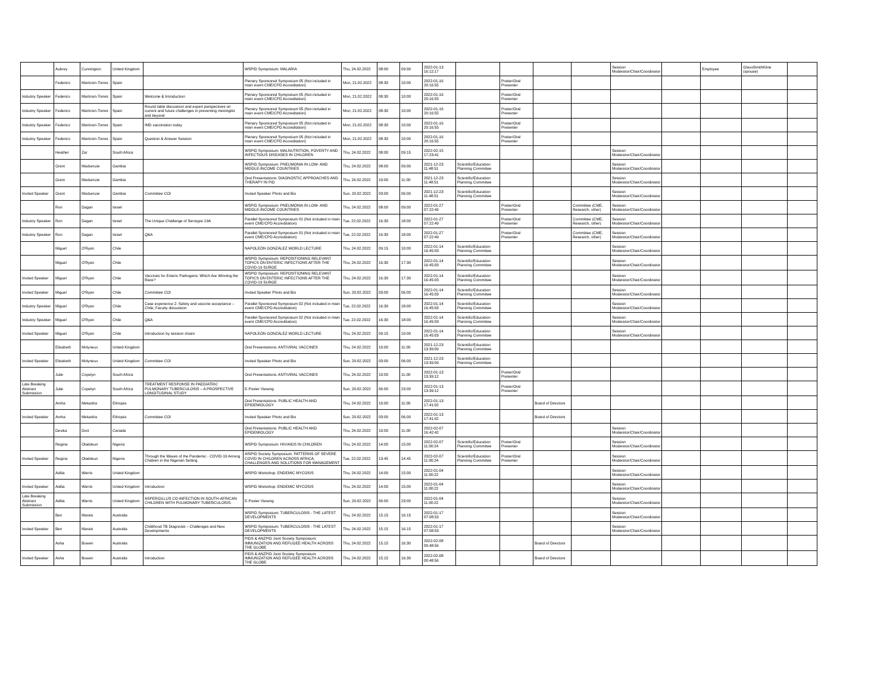| | Aubrey | Cunnington | United Kingdom | | WSPID Symposium: MALARIA | Thu, 24.02.2022 | 08:00 | 09:00 | 2022-01-13 16:12:17 | | | | | Session Moderator/Chair/Coordinator | | Employee | GlaxoSmithKline (spouse) | |
| | Federico | Martinon-Torres | Spain | | Plenary Sponsored Symposium 05 (Not included in main event CME/CPD Accreditation) | Mon, 21.02.2022 | 08:30 | 10:00 | 2022-01-16 20:16:55 | | Poster/Oral Presenter | | | | | | | |
| Industry Speaker | Federico | Martinon-Torres | Spain | Welcome & Introduction | Plenary Sponsored Symposium 05 (Not included in main event CME/CPD Accreditation) | Mon, 21.02.2022 | 08:30 | 10:00 | 2022-01-16 20:16:55 | | Poster/Oral Presenter | | | | | | | |
| Industry Speaker | Federico | Martinon-Torres | Spain | Round table discussion and expert perspectives on current and future challenges in preventing meningitis and beyond | Plenary Sponsored Symposium 05 (Not included in main event CME/CPD Accreditation) | Mon, 21.02.2022 | 08:30 | 10:00 | 2022-01-16 20:16:55 | | Poster/Oral Presenter | | | | | | | |
| Industry Speaker | Federico | Martinon-Torres | Spain | IMD vaccination today | Plenary Sponsored Symposium 05 (Not included in main event CME/CPD Accreditation) | Mon, 21.02.2022 | 08:30 | 10:00 | 2022-01-16 20:16:55 | | Poster/Oral Presenter | | | | | | | |
| Industry Speaker | Federico | Martinon-Torres | Spain | Question & Answer Session | Plenary Sponsored Symposium 05 (Not included in main event CME/CPD Accreditation) | Mon, 21.02.2022 | 08:30 | 10:00 | 2022-01-16 20:16:55 | | Poster/Oral Presenter | | | | | | | |
| | Heather | Zar | South Africa | | WSPID Symposium: MALNUTRITION, POVERTY AND INFECTIOUS DISEASES IN CHILDREN | Thu, 24.02.2022 | 08:00 | 09:15 | 2022-02-15 17:23:41 | | | | | Session Moderator/Chair/Coordinator | | | | |
| | Grant | Mackenzie | Gambia | | WSPID Symposium: PNEUMONIA IN LOW- AND MIDDLE-INCOME COUNTRIES | Thu, 24.02.2022 | 08:00 | 09:00 | 2021-12-23 11:48:51 | Scientific/Education Planning Committee | | | | Session Moderator/Chair/Coordinator | | | | |
| | Grant | Mackenzie | Gambia | | Oral Presentations: DIAGNOSTIC APPROACHES AND THERAPY IN PID | Thu, 24.02.2022 | 10:00 | 11:00 | 2021-12-23 11:48:51 | Scientific/Education Planning Committee | | | | Session Moderator/Chair/Coordinator | | | | |
| Invited Speaker | Grant | Mackenzie | Gambia | Committee COI | Invited Speaker Photo and Bio | Sun, 20.02.2022 | 03:00 | 06:00 | 2021-12-23 11:48:51 | Scientific/Education Planning Committee | | | | Session Moderator/Chair/Coordinator | | | | |
| | Ron | Dagan | Israel | | WSPID Symposium: PNEUMONIA IN LOW- AND MIDDLE-INCOME COUNTRIES | Thu, 24.02.2022 | 08:00 | 09:00 | 2022-01-27 07:22:49 | | Poster/Oral Presenter | | Committee (CME, Research, other) | Session Moderator/Chair/Coordinator | | | | |
| Industry Speaker | Ron | Dagan | Israel | The Unique Challenge of Serotype 19A | Parallel Sponsored Symposium 01 (Not included in main event CME/CPD Accreditation) | Tue, 22.02.2022 | 16:30 | 18:00 | 2022-01-27 07:22:49 | | Poster/Oral Presenter | | Committee (CME, Research, other) | Session Moderator/Chair/Coordinator | | | | |
| Industry Speaker | Ron | Dagan | Israel | Q&A | Parallel Sponsored Symposium 01 (Not included in main event CME/CPD Accreditation) | Tue, 22.02.2022 | 16:30 | 18:00 | 2022-01-27 07:22:49 | | Poster/Oral Presenter | | Committee (CME, Research, other) | Session Moderator/Chair/Coordinator | | | | |
| | Miguel | O'Ryan | Chile | | NAPOLEÓN GONZÁLEZ WORLD LECTURE | Thu, 24.02.2022 | 09:15 | 10:00 | 2022-01-14 16:45:03 | Scientific/Education Planning Committee | | | | Session Moderator/Chair/Coordinator | | | | |
| | Miguel | O'Ryan | Chile | | WSPID Symposium: REPOSITIONING RELEVANT TOPICS ON ENTERIC INFECTIONS AFTER THE COVID-19 SURGE | Thu, 24.02.2022 | 16:30 | 17:30 | 2022-01-14 16:45:03 | Scientific/Education Planning Committee | | | | Session Moderator/Chair/Coordinator | | | | |
| Invited Speaker | Miguel | O'Ryan | Chile | Vaccines for Enteric Pathogens: Which Are Winning the Race? | WSPID Symposium: REPOSITIONING RELEVANT TOPICS ON ENTERIC INFECTIONS AFTER THE COVID-19 SURGE | Thu, 24.02.2022 | 16:30 | 17:30 | 2022-01-14 16:45:03 | Scientific/Education Planning Committee | | | | Session Moderator/Chair/Coordinator | | | | |
| Invited Speaker | Miguel | O'Ryan | Chile | Committee COI | Invited Speaker Photo and Bio | Sun, 20.02.2022 | 03:00 | 06:00 | 2022-01-14 16:45:03 | Scientific/Education Planning Committee | | | | Session Moderator/Chair/Coordinator | | | | |
| Industry Speaker | Miguel | O'Ryan | Chile | Case experience 2: Safety and vaccine acceptance – Chile; Faculty discussion | Parallel Sponsored Symposium 02 (Not included in main event CME/CPD Accreditation) | Tue, 22.02.2022 | 16:30 | 18:00 | 2022-01-14 16:45:03 | Scientific/Education Planning Committee | | | | Session Moderator/Chair/Coordinator | | | | |
| Industry Speaker | Miguel | O'Ryan | Chile | Q&A | Parallel Sponsored Symposium 02 (Not included in main event CME/CPD Accreditation) | Tue, 22.02.2022 | 16:30 | 18:00 | 2022-01-14 16:45:03 | Scientific/Education Planning Committee | | | | Session Moderator/Chair/Coordinator | | | | |
| Invited Speaker | Miguel | O'Ryan | Chile | Introduction by session chairs | NAPOLEÓN GONZÁLEZ WORLD LECTURE | Thu, 24.02.2022 | 09:15 | 10:00 | 2022-01-14 16:45:03 | Scientific/Education Planning Committee | | | | Session Moderator/Chair/Coordinator | | | | |
| | Elisabeth | Molyneux | United Kingdom | | Oral Presentations: ANTIVIRAL VACCINES | Thu, 24.02.2022 | 10:00 | 11:00 | 2021-12-23 13:39:09 | Scientific/Education Planning Committee | | | | | | | | |
| Invited Speaker | Elisabeth | Molyneux | United Kingdom | Committee COI | Invited Speaker Photo and Bio | Sun, 20.02.2022 | 03:00 | 06:00 | 2021-12-23 13:39:09 | Scientific/Education Planning Committee | | | | | | | | |
| | Julie | Copelyn | South Africa | | Oral Presentations: ANTIVIRAL VACCINES | Thu, 24.02.2022 | 10:00 | 11:00 | 2022-01-13 13:39:12 | | Poster/Oral Presenter | | | | | | | |
| Late Breaking Abstract Submission | Julie | Copelyn | South Africa | TREATMENT RESPONSE IN PAEDIATRIC PULMONARY TUBERCULOSIS – A PROSPECTIVE LONGITUDINAL STUDY | E-Poster Viewing | Sun, 20.02.2022 | 06:00 | 23:00 | 2022-01-13 13:39:12 | | Poster/Oral Presenter | | | | | | | |
| | Amha | Mekasha | Ethiopia | | Oral Presentations: PUBLIC HEALTH AND EPIDEMIOLOGY | Thu, 24.02.2022 | 10:00 | 11:00 | 2022-01-13 17:41:02 | | | Board of Directors | | | | | | |
| Invited Speaker | Amha | Mekasha | Ethiopia | Committee COI | Invited Speaker Photo and Bio | Sun, 20.02.2022 | 03:00 | 06:00 | 2022-01-13 17:41:02 | | | Board of Directors | | | | | | |
| | Devika | Dixit | Canada | | Oral Presentations: PUBLIC HEALTH AND EPIDEMIOLOGY | Thu, 24.02.2022 | 10:00 | 11:00 | 2022-02-07 16:42:42 | | | | | Session Moderator/Chair/Coordinator | | | | |
| | Regina | Oladokun | Nigeria | | WSPID Symposium: HIV/AIDS IN CHILDREN | Thu, 24.02.2022 | 14:00 | 15:00 | 2022-02-07 11:00:24 | Scientific/Education Planning Committee | Poster/Oral Presenter | | | Session Moderator/Chair/Coordinator | | | | |
| Invited Speaker | Regina | Oladokun | Nigeria | Through the Waves of the Pandemic - COVID-19 Among Children in the Nigerian Setting | AfSPID Society Symposium: PATTERNS OF SEVERE COVID IN CHILDREN ACROSS AFRICA, CHALLENGES AND SOLUTIONS FOR MANAGEMENT | Tue, 22.02.2022 | 13:45 | 14:45 | 2022-02-07 11:00:24 | Scientific/Education Planning Committee | Poster/Oral Presenter | | | Session Moderator/Chair/Coordinator | | | | |
| | Adilia | Warris | United Kingdom | | WSPID Workshop: ENDEMIC MYCOSIS | Thu, 24.02.2022 | 14:00 | 15:00 | 2022-01-04 11:00:22 | | | | | Session Moderator/Chair/Coordinator | | | | |
| Invited Speaker | Adilia | Warris | United Kingdom | Introduction | WSPID Workshop: ENDEMIC MYCOSIS | Thu, 24.02.2022 | 14:00 | 15:00 | 2022-01-04 11:00:22 | | | | | Session Moderator/Chair/Coordinator | | | | |
| Late Breaking Abstract Submission | Adilia | Warris | United Kingdom | ASPERGILLUS CO-INFECTION IN SOUTH-AFRICAN CHILDREN WITH PULMONARY TUBERCULOSIS. | E-Poster Viewing | Sun, 20.02.2022 | 06:00 | 23:00 | 2022-01-04 11:00:22 | | | | | Session Moderator/Chair/Coordinator | | | | |
| | Ben | Marais | Australia | | WSPID Symposium: TUBERCULOSIS - THE LATEST DEVELOPMENTS | Thu, 24.02.2022 | 15:15 | 16:15 | 2022-01-17 07:08:53 | | | | | Session Moderator/Chair/Coordinator | | | | |
| Invited Speaker | Ben | Marais | Australia | Childhood TB Diagnosis – Challenges and New Developments | WSPID Symposium: TUBERCULOSIS - THE LATEST DEVELOPMENTS | Thu, 24.02.2022 | 15:15 | 16:15 | 2022-01-17 07:08:53 | | | | | Session Moderator/Chair/Coordinator | | | | |
| | Asha | Bowen | Australia | | PIDS & ANZPID Joint Society Symposium: IMMUNIZATION AND REFUGEE HEALTH ACROSS THE GLOBE | Thu, 24.02.2022 | 15:15 | 16:30 | 2022-02-08 00:48:56 | | | Board of Directors | | | | | | |
| Invited Speaker | Asha | Bowen | Australia | Introduction | PIDS & ANZPID Joint Society Symposium: IMMUNIZATION AND REFUGEE HEALTH ACROSS THE GLOBE | Thu, 24.02.2022 | 15:15 | 16:30 | 2022-02-08 00:48:56 | | | Board of Directors | | | | | | |